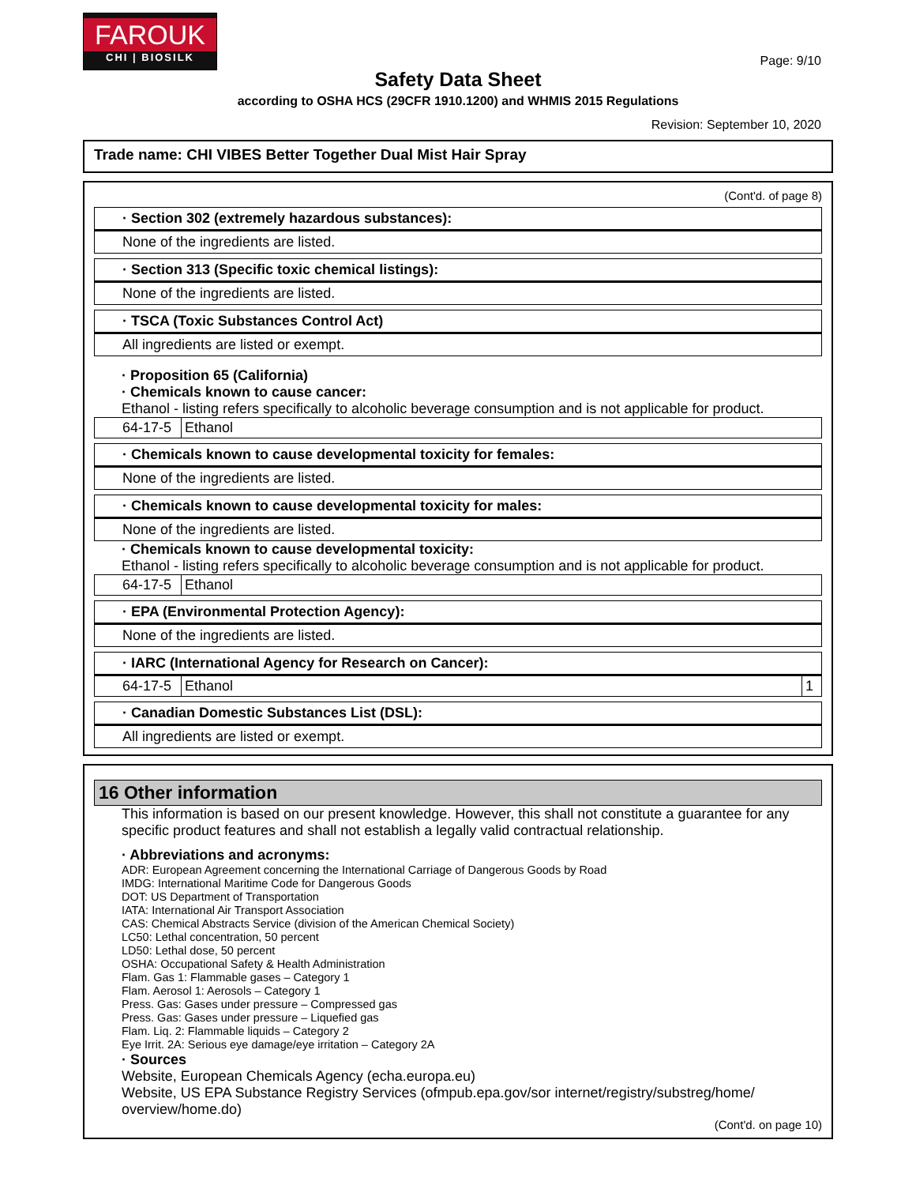FAROUK
CHI | BIOSILK
Page: 9/10
Safety Data Sheet
according to OSHA HCS (29CFR 1910.1200) and WHMIS 2015 Regulations
Revision: September 10, 2020
Trade name: CHI VIBES Better Together Dual Mist Hair Spray
(Cont'd. of page 8)
· Section 302 (extremely hazardous substances):
None of the ingredients are listed.
· Section 313 (Specific toxic chemical listings):
None of the ingredients are listed.
· TSCA (Toxic Substances Control Act)
All ingredients are listed or exempt.
· Proposition 65 (California)
· Chemicals known to cause cancer:
Ethanol - listing refers specifically to alcoholic beverage consumption and is not applicable for product.
| 64-17-5 | Ethanol |
· Chemicals known to cause developmental toxicity for females:
None of the ingredients are listed.
· Chemicals known to cause developmental toxicity for males:
None of the ingredients are listed.
· Chemicals known to cause developmental toxicity:
Ethanol - listing refers specifically to alcoholic beverage consumption and is not applicable for product.
| 64-17-5 | Ethanol |
· EPA (Environmental Protection Agency):
None of the ingredients are listed.
· IARC (International Agency for Research on Cancer):
| 64-17-5 | Ethanol | 1 |
· Canadian Domestic Substances List (DSL):
All ingredients are listed or exempt.
16 Other information
This information is based on our present knowledge. However, this shall not constitute a guarantee for any specific product features and shall not establish a legally valid contractual relationship.
· Abbreviations and acronyms:
ADR: European Agreement concerning the International Carriage of Dangerous Goods by Road
IMDG: International Maritime Code for Dangerous Goods
DOT: US Department of Transportation
IATA: International Air Transport Association
CAS: Chemical Abstracts Service (division of the American Chemical Society)
LC50: Lethal concentration, 50 percent
LD50: Lethal dose, 50 percent
OSHA: Occupational Safety & Health Administration
Flam. Gas 1: Flammable gases – Category 1
Flam. Aerosol 1: Aerosols – Category 1
Press. Gas: Gases under pressure – Compressed gas
Press. Gas: Gases under pressure – Liquefied gas
Flam. Liq. 2: Flammable liquids – Category 2
Eye Irrit. 2A: Serious eye damage/eye irritation – Category 2A
· Sources
Website, European Chemicals Agency (echa.europa.eu)
Website, US EPA Substance Registry Services (ofmpub.epa.gov/sor internet/registry/substreg/home/ overview/home.do)
(Cont'd. on page 10)